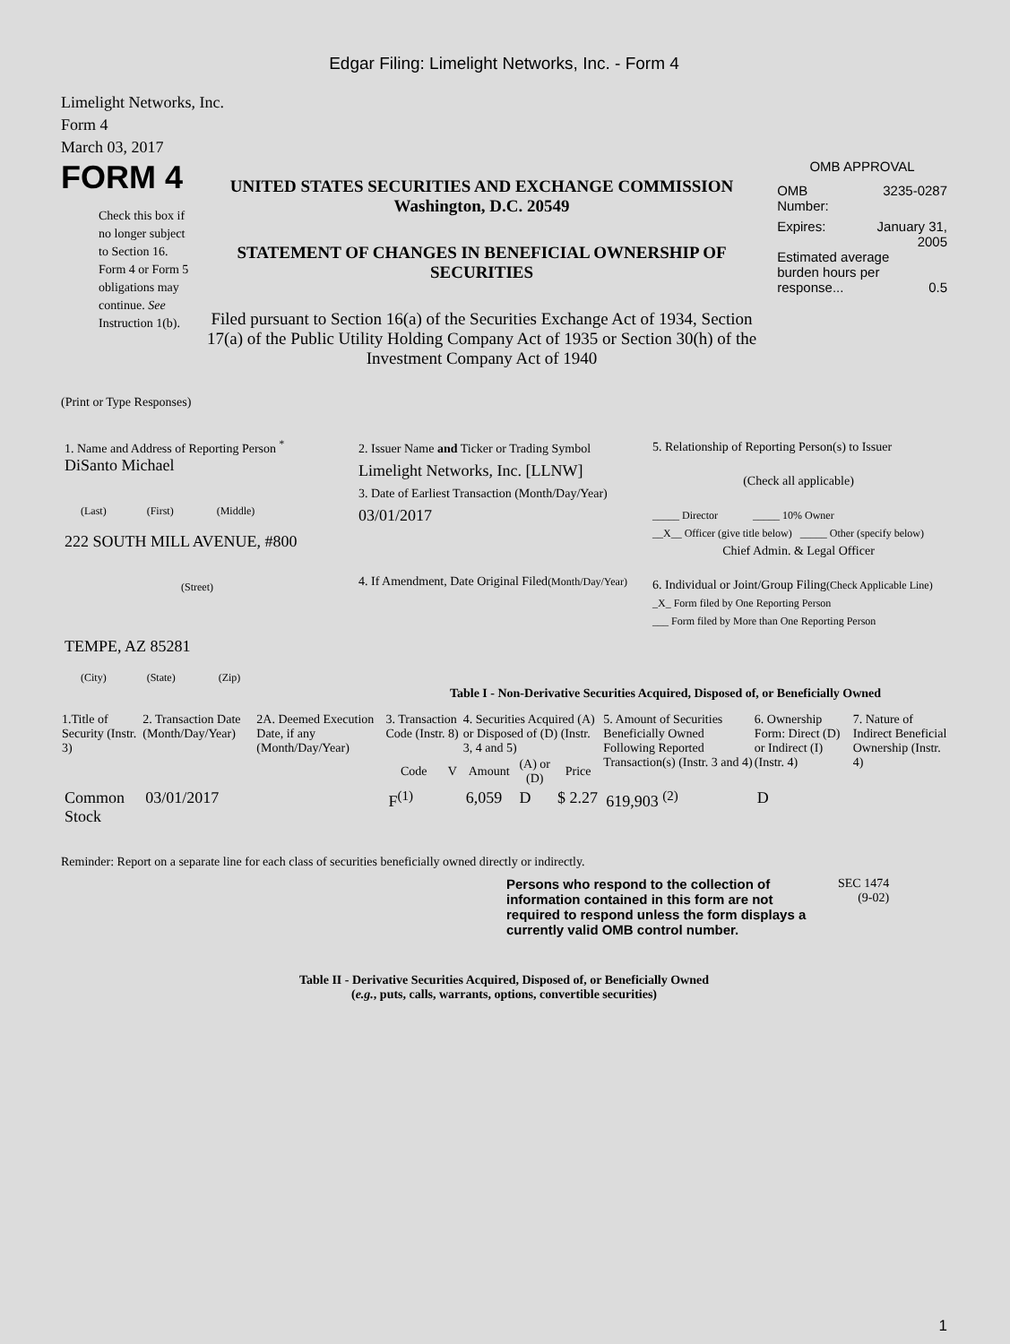Edgar Filing: Limelight Networks, Inc. - Form 4
Limelight Networks, Inc.
Form 4
March 03, 2017
FORM 4
Check this box if no longer subject to Section 16. Form 4 or Form 5 obligations may continue. See Instruction 1(b).
UNITED STATES SECURITIES AND EXCHANGE COMMISSION
Washington, D.C. 20549
STATEMENT OF CHANGES IN BENEFICIAL OWNERSHIP OF SECURITIES
Filed pursuant to Section 16(a) of the Securities Exchange Act of 1934, Section 17(a) of the Public Utility Holding Company Act of 1935 or Section 30(h) of the Investment Company Act of 1940
OMB APPROVAL
OMB
Number: 3235-0287
Expires: January 31,
2005
Estimated average burden hours per response... 0.5
(Print or Type Responses)
| 1. Name and Address of Reporting Person <sup>*</sup> DiSanto Michael (Last) (First) (Middle) 222 SOUTH MILL AVENUE, #800 (Street) TEMPE, AZ 85281 (City) (State) (Zip) | 2. Issuer Name and Ticker or Trading Symbol Limelight Networks, Inc. [LLNW] 3. Date of Earliest Transaction (Month/Day/Year) 03/01/2017 4. If Amendment, Date Original Filed (Month/Day/Year) | 5. Relationship of Reporting Person(s) to Issuer (Check all applicable) _____ Director _____ 10% Owner __X__ Officer (give title below) _____ Other (specify below) Chief Admin. & Legal Officer 6. Individual or Joint/Group Filing (Check Applicable Line) _X_ Form filed by One Reporting Person ___ Form filed by More than One Reporting Person |
Table I - Non-Derivative Securities Acquired, Disposed of, or Beneficially Owned
| 1.Title of Security (Instr. 3) | 2. Transaction Date (Month/Day/Year) | 2A. Deemed Execution Date, if any (Month/Day/Year) | 3. Transaction Code (Instr. 8) | | 4. Securities Acquired (A) or Disposed of (D) (Instr. 3, 4 and 5) | | | 5. Amount of Securities Beneficially Owned Following Reported Transaction(s) (Instr. 3 and 4) | 6. Ownership Form: Direct (D) or Indirect (I) (Instr. 4) | 7. Nature of Indirect Beneficial Ownership (Instr. 4) |
| --- | --- | --- | --- | --- | --- | --- | --- | --- | --- | --- |
| | | | Code | V | Amount | (A) or (D) | Price | | | |
| Common Stock | 03/01/2017 | | F<sup>(1)</sup> | | 6,059 | D | $ 2.27 | 619,903 <sup>(2)</sup> | D | |
Reminder: Report on a separate line for each class of securities beneficially owned directly or indirectly.
Persons who respond to the collection of information contained in this form are not required to respond unless the form displays a currently valid OMB control number.
SEC 1474
(9-02)
Table II - Derivative Securities Acquired, Disposed of, or Beneficially Owned
(e.g., puts, calls, warrants, options, convertible securities)
1